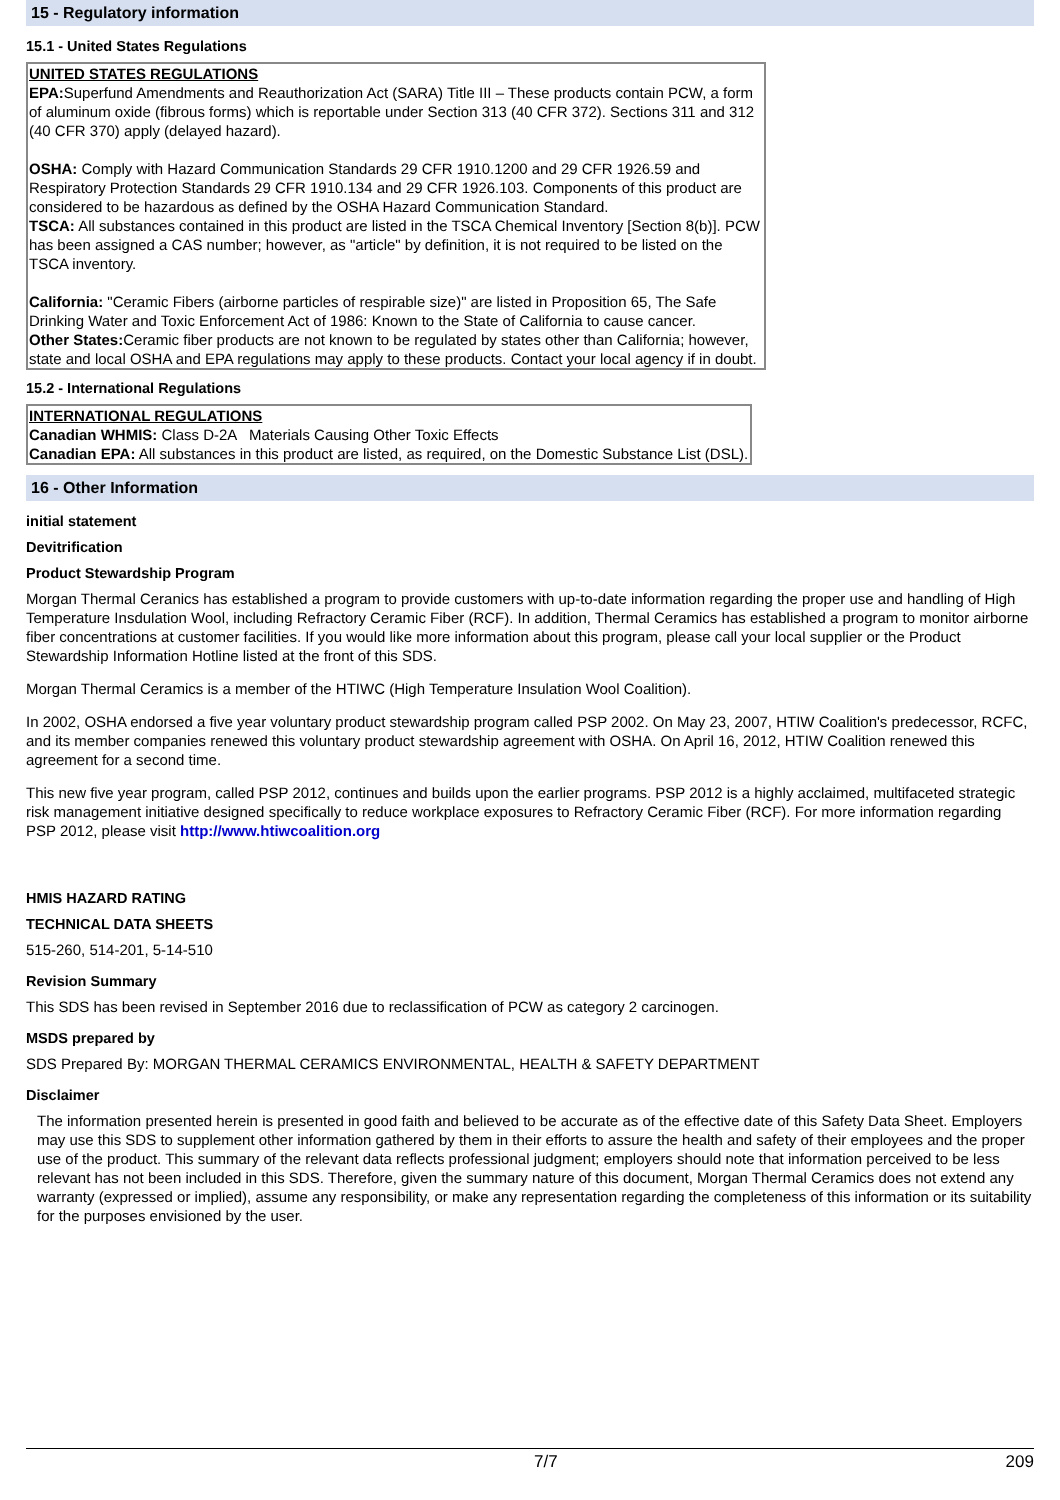15 - Regulatory information
15.1 - United States Regulations
UNITED STATES REGULATIONS
EPA: Superfund Amendments and Reauthorization Act (SARA) Title III – These products contain PCW, a form of aluminum oxide (fibrous forms) which is reportable under Section 313 (40 CFR 372). Sections 311 and 312 (40 CFR 370) apply (delayed hazard).
OSHA: Comply with Hazard Communication Standards 29 CFR 1910.1200 and 29 CFR 1926.59 and Respiratory Protection Standards 29 CFR 1910.134 and 29 CFR 1926.103. Components of this product are considered to be hazardous as defined by the OSHA Hazard Communication Standard.
TSCA: All substances contained in this product are listed in the TSCA Chemical Inventory [Section 8(b)]. PCW has been assigned a CAS number; however, as "article" by definition, it is not required to be listed on the TSCA inventory.
California: "Ceramic Fibers (airborne particles of respirable size)" are listed in Proposition 65, The Safe Drinking Water and Toxic Enforcement Act of 1986: Known to the State of California to cause cancer.
Other States: Ceramic fiber products are not known to be regulated by states other than California; however, state and local OSHA and EPA regulations may apply to these products. Contact your local agency if in doubt.
15.2 - International Regulations
INTERNATIONAL REGULATIONS
Canadian WHMIS: Class D-2A Materials Causing Other Toxic Effects
Canadian EPA: All substances in this product are listed, as required, on the Domestic Substance List (DSL).
16 - Other Information
initial statement
Devitrification
Product Stewardship Program
Morgan Thermal Ceranics has established a program to provide customers with up-to-date information regarding the proper use and handling of High Temperature Insdulation Wool, including Refractory Ceramic Fiber (RCF). In addition, Thermal Ceramics has established a program to monitor airborne fiber concentrations at customer facilities. If you would like more information about this program, please call your local supplier or the Product Stewardship Information Hotline listed at the front of this SDS.
Morgan Thermal Ceramics is a member of the HTIWC (High Temperature Insulation Wool Coalition).
In 2002, OSHA endorsed a five year voluntary product stewardship program called PSP 2002. On May 23, 2007, HTIW Coalition's predecessor, RCFC, and its member companies renewed this voluntary product stewardship agreement with OSHA. On April 16, 2012, HTIW Coalition renewed this agreement for a second time.
This new five year program, called PSP 2012, continues and builds upon the earlier programs. PSP 2012 is a highly acclaimed, multifaceted strategic risk management initiative designed specifically to reduce workplace exposures to Refractory Ceramic Fiber (RCF). For more information regarding PSP 2012, please visit http://www.htiwcoalition.org
HMIS HAZARD RATING
TECHNICAL DATA SHEETS
515-260, 514-201, 5-14-510
Revision Summary
This SDS has been revised in September 2016 due to reclassification of PCW as category 2 carcinogen.
MSDS prepared by
SDS Prepared By: MORGAN THERMAL CERAMICS ENVIRONMENTAL, HEALTH & SAFETY DEPARTMENT
Disclaimer
The information presented herein is presented in good faith and believed to be accurate as of the effective date of this Safety Data Sheet. Employers may use this SDS to supplement other information gathered by them in their efforts to assure the health and safety of their employees and the proper use of the product. This summary of the relevant data reflects professional judgment; employers should note that information perceived to be less relevant has not been included in this SDS. Therefore, given the summary nature of this document, Morgan Thermal Ceramics does not extend any warranty (expressed or implied), assume any responsibility, or make any representation regarding the completeness of this information or its suitability for the purposes envisioned by the user.
7/7 209